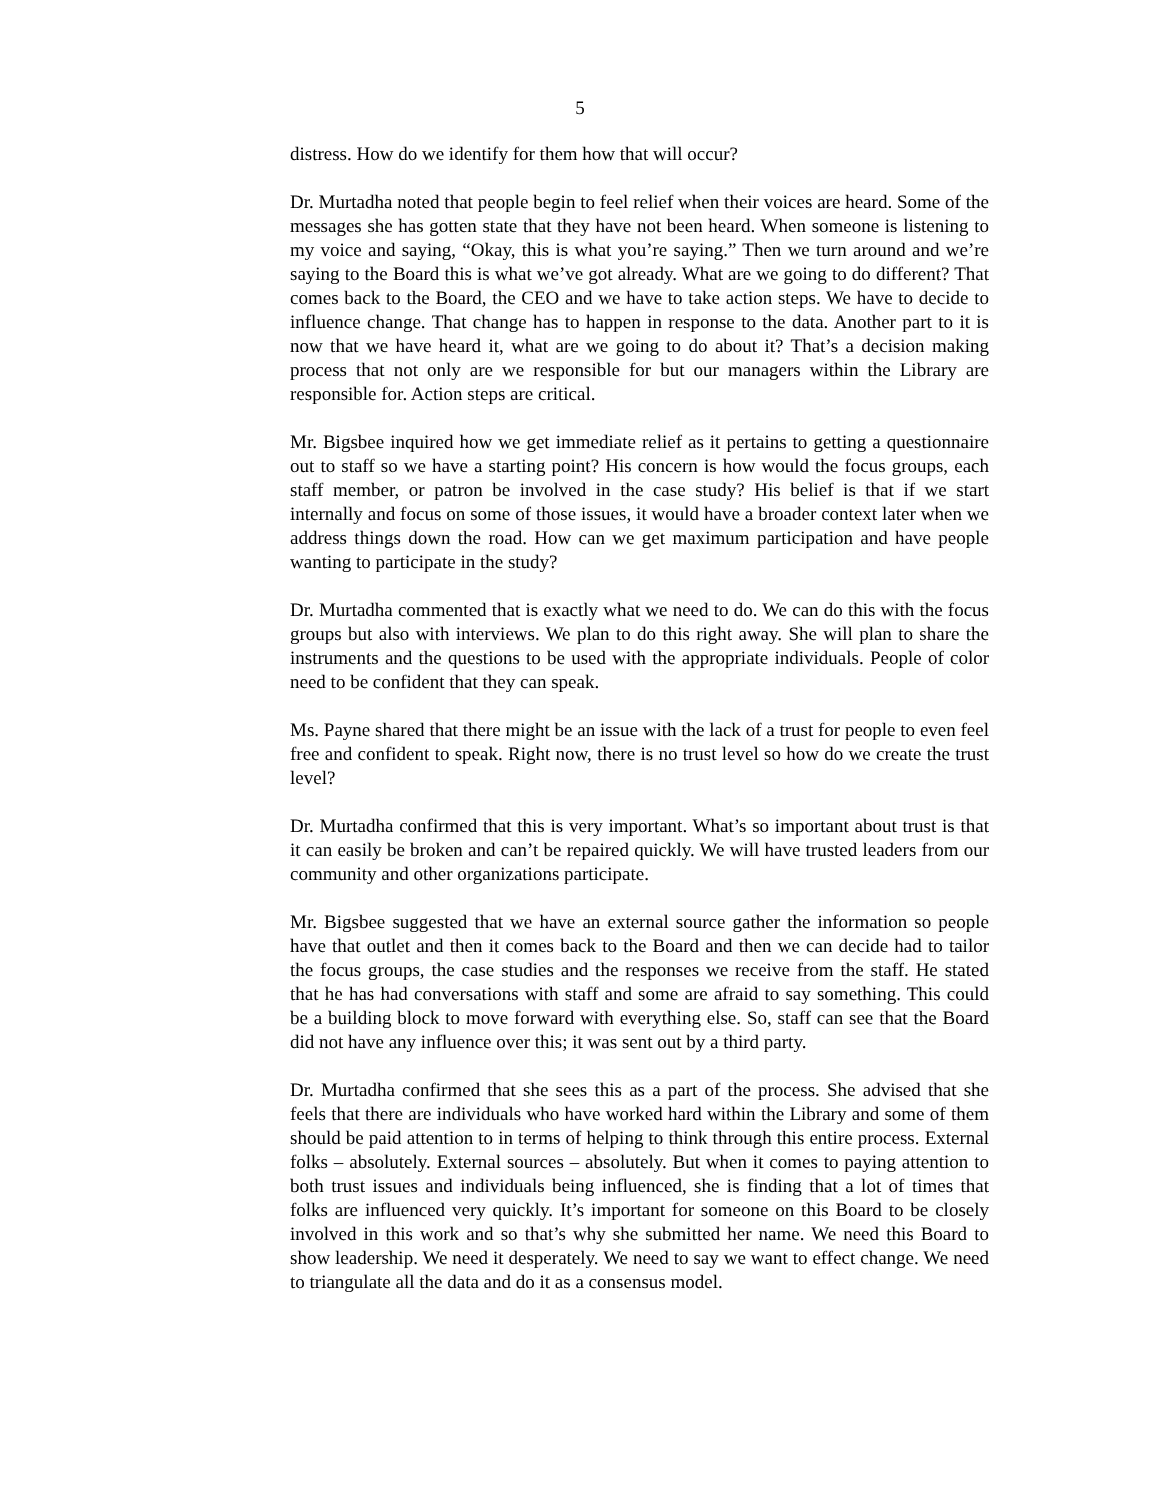5
distress. How do we identify for them how that will occur?
Dr. Murtadha noted that people begin to feel relief when their voices are heard. Some of the messages she has gotten state that they have not been heard. When someone is listening to my voice and saying, “Okay, this is what you’re saying.” Then we turn around and we’re saying to the Board this is what we’ve got already. What are we going to do different? That comes back to the Board, the CEO and we have to take action steps. We have to decide to influence change. That change has to happen in response to the data. Another part to it is now that we have heard it, what are we going to do about it? That’s a decision making process that not only are we responsible for but our managers within the Library are responsible for. Action steps are critical.
Mr. Bigsbee inquired how we get immediate relief as it pertains to getting a questionnaire out to staff so we have a starting point? His concern is how would the focus groups, each staff member, or patron be involved in the case study? His belief is that if we start internally and focus on some of those issues, it would have a broader context later when we address things down the road. How can we get maximum participation and have people wanting to participate in the study?
Dr. Murtadha commented that is exactly what we need to do. We can do this with the focus groups but also with interviews. We plan to do this right away. She will plan to share the instruments and the questions to be used with the appropriate individuals. People of color need to be confident that they can speak.
Ms. Payne shared that there might be an issue with the lack of a trust for people to even feel free and confident to speak. Right now, there is no trust level so how do we create the trust level?
Dr. Murtadha confirmed that this is very important. What’s so important about trust is that it can easily be broken and can’t be repaired quickly. We will have trusted leaders from our community and other organizations participate.
Mr. Bigsbee suggested that we have an external source gather the information so people have that outlet and then it comes back to the Board and then we can decide had to tailor the focus groups, the case studies and the responses we receive from the staff. He stated that he has had conversations with staff and some are afraid to say something. This could be a building block to move forward with everything else. So, staff can see that the Board did not have any influence over this; it was sent out by a third party.
Dr. Murtadha confirmed that she sees this as a part of the process. She advised that she feels that there are individuals who have worked hard within the Library and some of them should be paid attention to in terms of helping to think through this entire process. External folks – absolutely. External sources – absolutely. But when it comes to paying attention to both trust issues and individuals being influenced, she is finding that a lot of times that folks are influenced very quickly. It’s important for someone on this Board to be closely involved in this work and so that’s why she submitted her name. We need this Board to show leadership. We need it desperately. We need to say we want to effect change. We need to triangulate all the data and do it as a consensus model.